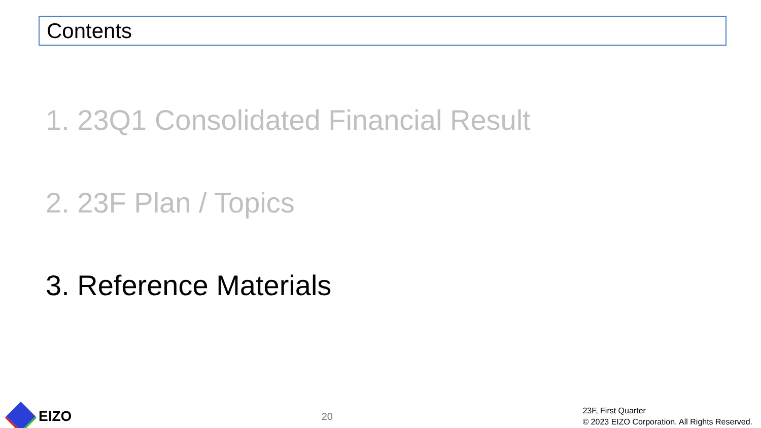Contents
1. 23Q1 Consolidated Financial Result
2. 23F Plan / Topics
3. Reference Materials
EIZO
20
23F, First Quarter
© 2023 EIZO Corporation. All Rights Reserved.